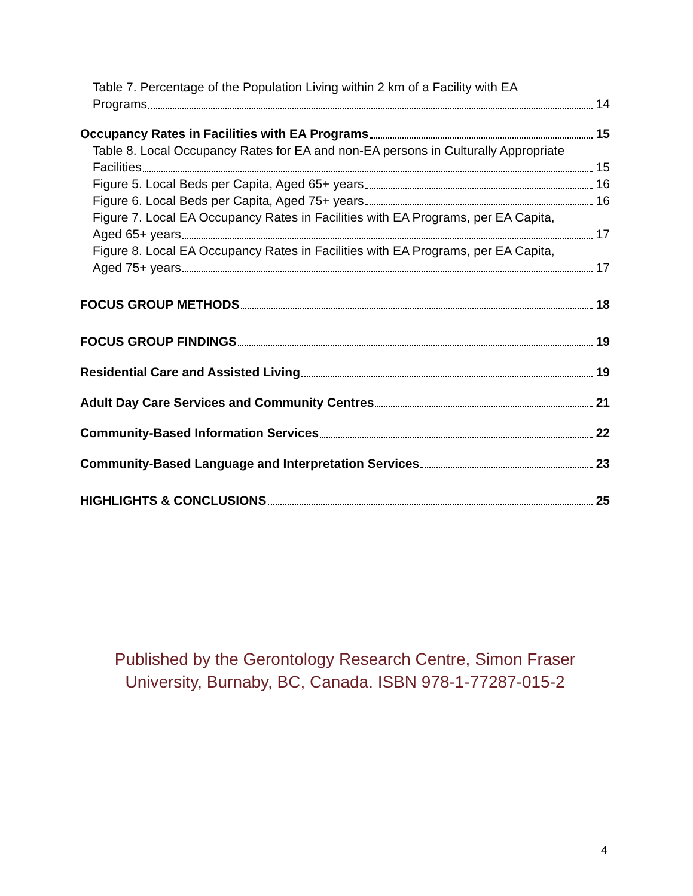Table 7. Percentage of the Population Living within 2 km of a Facility with EA
Programs 14
Occupancy Rates in Facilities with EA Programs 15
Table 8. Local Occupancy Rates for EA and non-EA persons in Culturally Appropriate
Facilities 15
Figure 5. Local Beds per Capita, Aged 65+ years 16
Figure 6. Local Beds per Capita, Aged 75+ years 16
Figure 7. Local EA Occupancy Rates in Facilities with EA Programs, per EA Capita,
Aged 65+ years 17
Figure 8. Local EA Occupancy Rates in Facilities with EA Programs, per EA Capita,
Aged 75+ years 17
FOCUS GROUP METHODS 18
FOCUS GROUP FINDINGS 19
Residential Care and Assisted Living 19
Adult Day Care Services and Community Centres 21
Community-Based Information Services 22
Community-Based Language and Interpretation Services 23
HIGHLIGHTS & CONCLUSIONS 25
Published by the Gerontology Research Centre, Simon Fraser University, Burnaby, BC, Canada. ISBN 978-1-77287-015-2
4